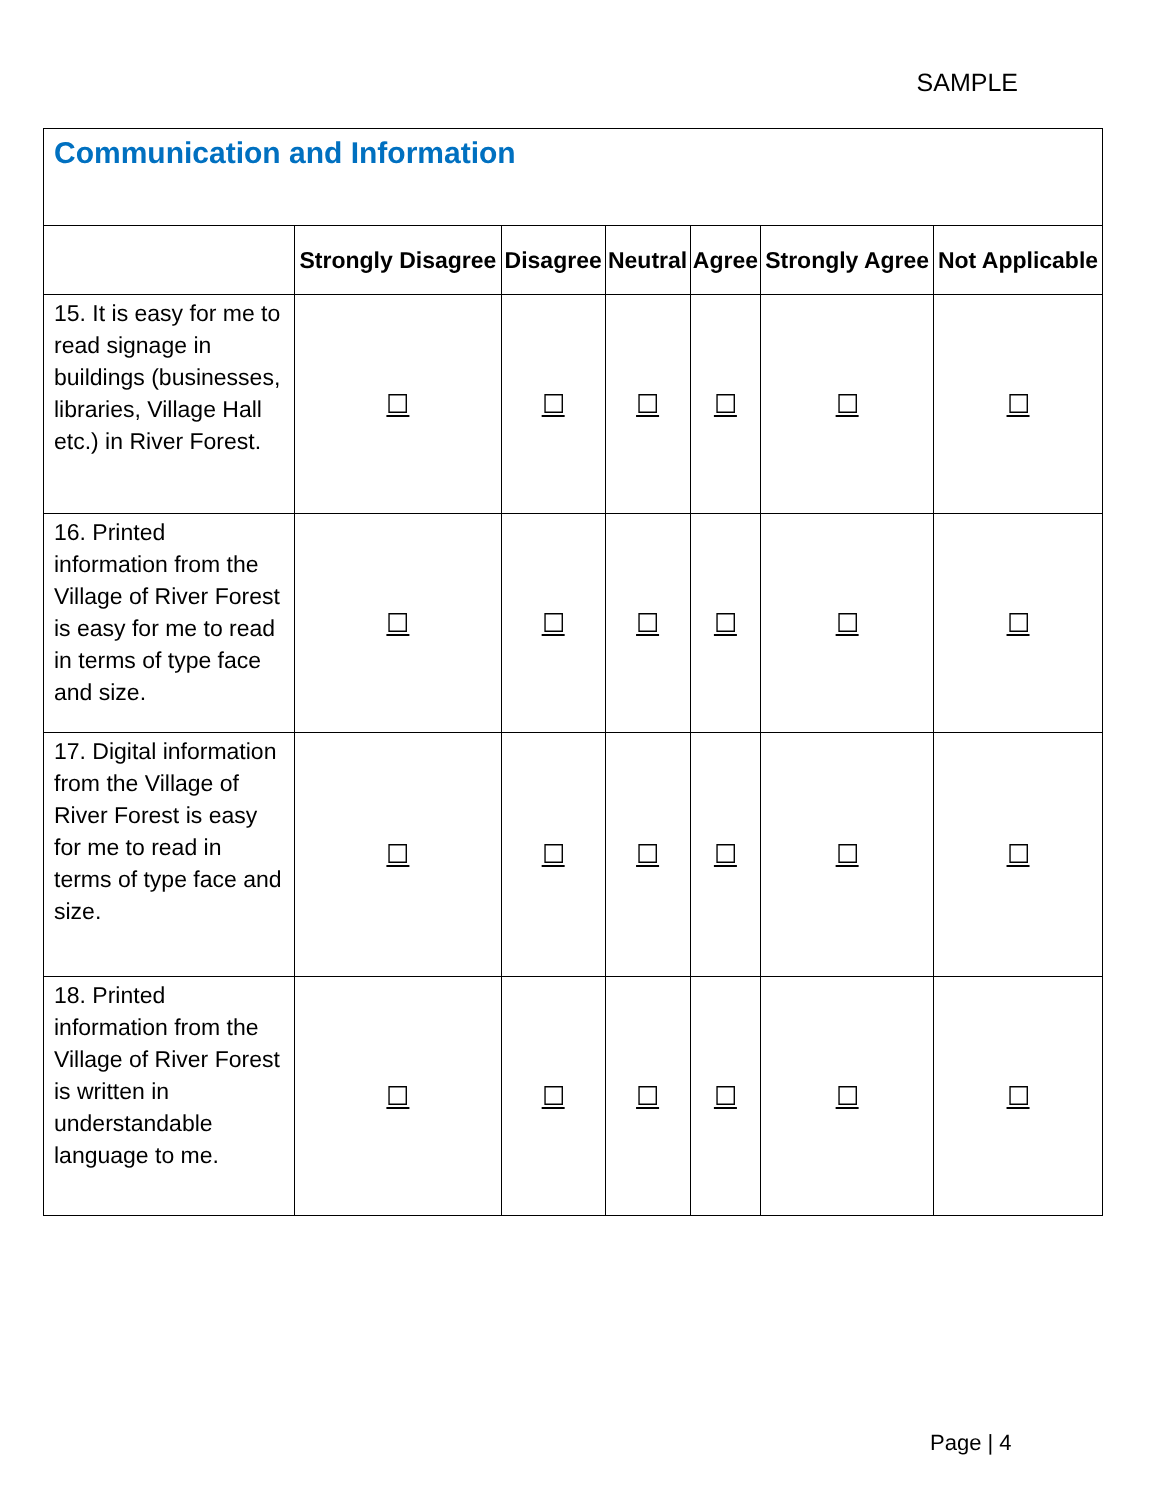SAMPLE
| Communication and Information | | | | | | |
| --- | --- | --- | --- | --- | --- | --- |
| | Strongly Disagree | Disagree | Neutral | Agree | Strongly Agree | Not Applicable |
| 15. It is easy for me to read signage in buildings (businesses, libraries, Village Hall etc.) in River Forest. | ☐ | ☐ | ☐ | ☐ | ☐ | ☐ |
| 16. Printed information from the Village of River Forest is easy for me to read in terms of type face and size. | ☐ | ☐ | ☐ | ☐ | ☐ | ☐ |
| 17. Digital information from the Village of River Forest is easy for me to read in terms of type face and size. | ☐ | ☐ | ☐ | ☐ | ☐ | ☐ |
| 18. Printed information from the Village of River Forest is written in understandable language to me. | ☐ | ☐ | ☐ | ☐ | ☐ | ☐ |
Page | 4